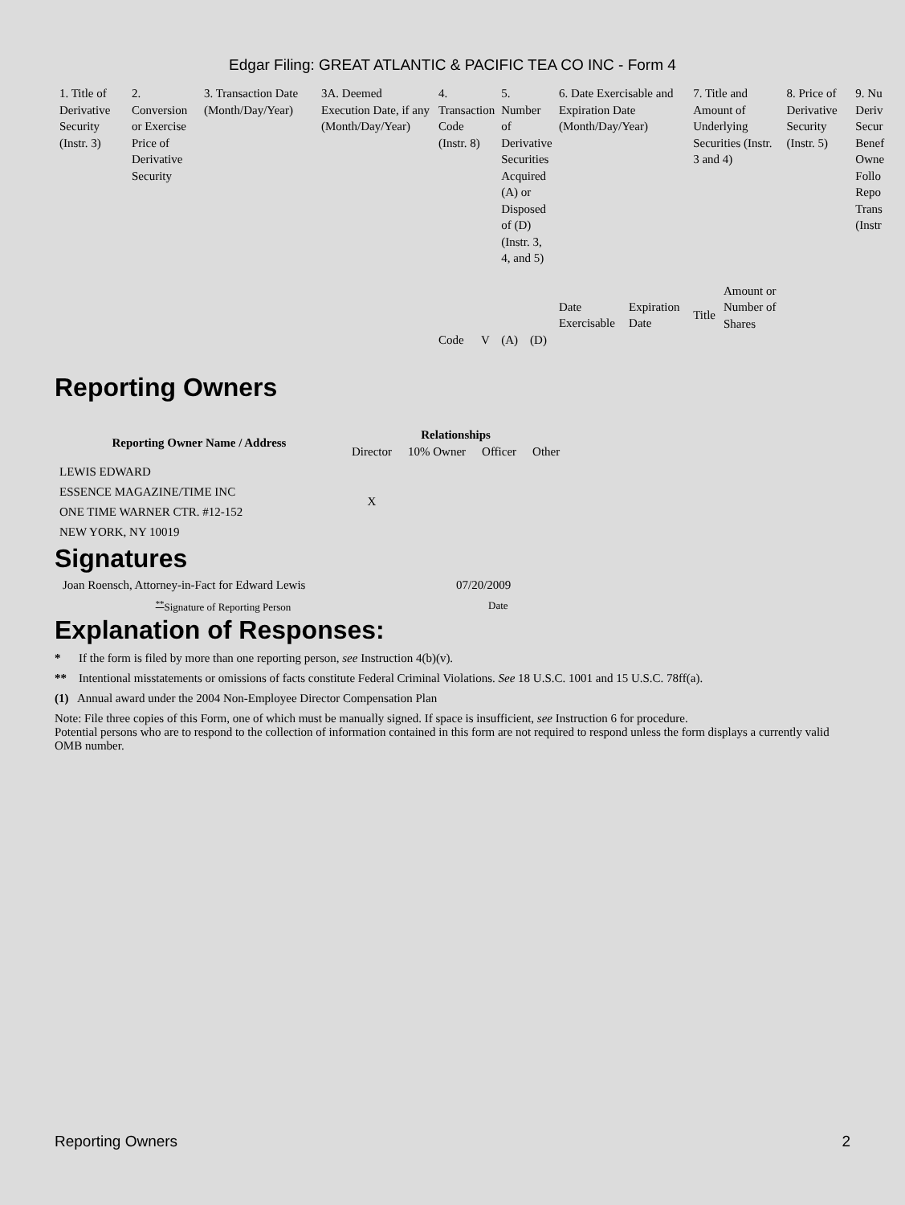Edgar Filing: GREAT ATLANTIC & PACIFIC TEA CO INC - Form 4
| 1. Title of Derivative Security (Instr. 3) | 2. Conversion or Exercise Price of Derivative Security | 3. Transaction Date (Month/Day/Year) | 3A. Deemed Execution Date, if any (Month/Day/Year) | 4. Transaction Code (Instr. 8) | | 5. Number of Derivative Securities Acquired (A) or Disposed of (D) (Instr. 3, 4, and 5) | | 6. Date Exercisable and Expiration Date (Month/Day/Year) | | 7. Title and Amount of Underlying Securities (Instr. 3 and 4) | | 8. Price of Derivative Security (Instr. 5) | 9. Nu Deriv Secur Benef Owne Follo Repo Trans (Instr |
| | | | | | | | | Date Exercisable | Expiration Date | Title | Amount or Number of Shares | | |
| | | | | Code | V | (A) | (D) | | | | | | |
Reporting Owners
| Reporting Owner Name / Address | Relationships | | | |
| --- | --- | --- | --- | --- |
| | Director | 10% Owner | Officer | Other |
| LEWIS EDWARD ESSENCE MAGAZINE/TIME INC ONE TIME WARNER CTR. #12-152 NEW YORK, NY 10019 | X | | | |
Signatures
| Joan Roensch, Attorney-in-Fact for Edward Lewis | 07/20/2009 |
| <sup>**</sup> Signature of Reporting Person | Date |
Explanation of Responses:
* If the form is filed by more than one reporting person, see Instruction 4(b)(v).
** Intentional misstatements or omissions of facts constitute Federal Criminal Violations. See 18 U.S.C. 1001 and 15 U.S.C. 78ff(a).
(1) Annual award under the 2004 Non-Employee Director Compensation Plan
Note: File three copies of this Form, one of which must be manually signed. If space is insufficient, see Instruction 6 for procedure.
Potential persons who are to respond to the collection of information contained in this form are not required to respond unless the form displays a currently valid OMB number.
Reporting Owners 2